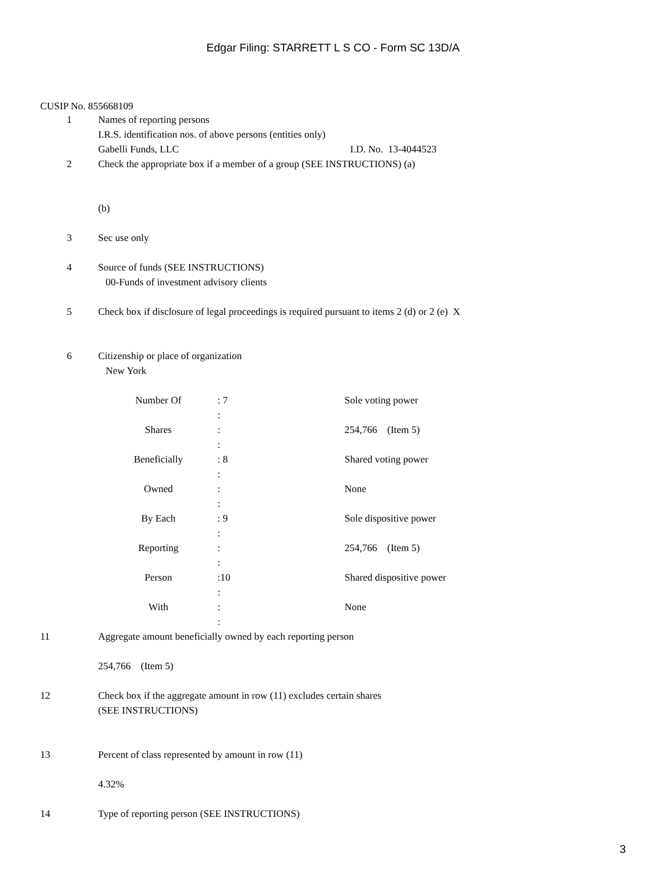Edgar Filing: STARRETT L S CO - Form SC 13D/A
CUSIP No. 855668109
1 Names of reporting persons
I.R.S. identification nos. of above persons (entities only)
Gabelli Funds, LLC I.D. No. 13-4044523
2 Check the appropriate box if a member of a group (SEE INSTRUCTIONS) (a)
(b)
3 Sec use only
4 Source of funds (SEE INSTRUCTIONS)
00-Funds of investment advisory clients
5 Check box if disclosure of legal proceedings is required pursuant to items 2 (d) or 2 (e) X
6 Citizenship or place of organization
New York
| Number Of | : 7 | Sole voting power |
| | : | |
| Shares | : | 254,766 (Item 5) |
| | : | |
| Beneficially | : 8 | Shared voting power |
| | : | |
| Owned | : | None |
| | : | |
| By Each | : 9 | Sole dispositive power |
| | : | |
| Reporting | : | 254,766 (Item 5) |
| | : | |
| Person | :10 | Shared dispositive power |
| | : | |
| With | : | None |
| | : | |
11 Aggregate amount beneficially owned by each reporting person
254,766 (Item 5)
12 Check box if the aggregate amount in row (11) excludes certain shares
(SEE INSTRUCTIONS)
13 Percent of class represented by amount in row (11)
4.32%
14 Type of reporting person (SEE INSTRUCTIONS)
3